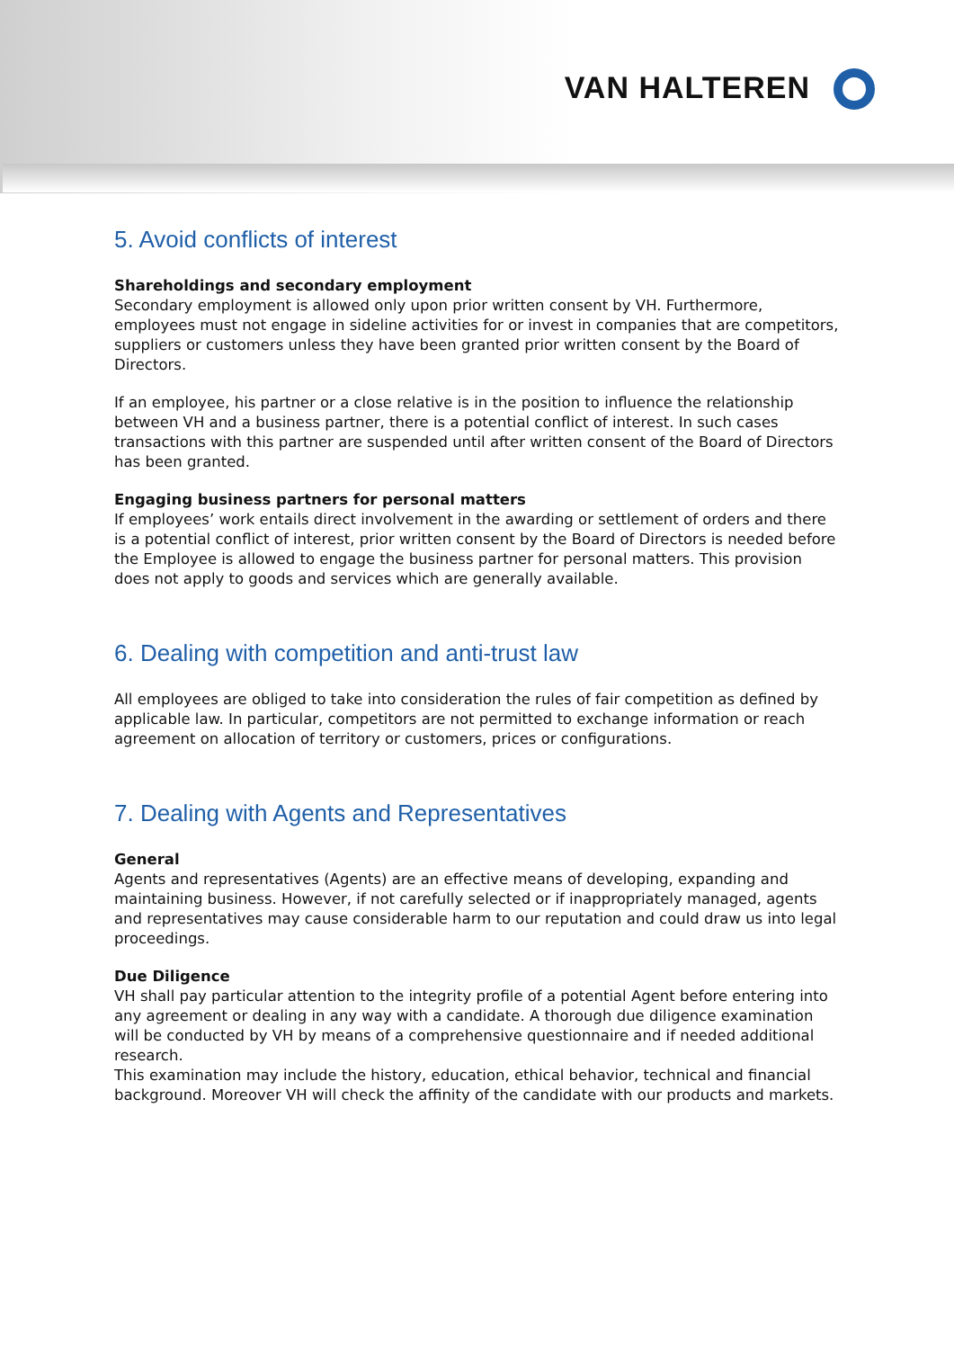VAN HALTEREN
5. Avoid conflicts of interest
Shareholdings and secondary employment
Secondary employment is allowed only upon prior written consent by VH. Furthermore, employees must not engage in sideline activities for or invest in companies that are competitors, suppliers or customers unless they have been granted prior written consent by the Board of Directors.
If an employee, his partner or a close relative is in the position to influence the relationship between VH and a business partner, there is a potential conflict of interest. In such cases transactions with this partner are suspended until after written consent of the Board of Directors has been granted.
Engaging business partners for personal matters
If employees’ work entails direct involvement in the awarding or settlement of orders and there is a potential conflict of interest, prior written consent by the Board of Directors is needed before the Employee is allowed to engage the business partner for personal matters. This provision does not apply to goods and services which are generally available.
6. Dealing with competition and anti-trust law
All employees are obliged to take into consideration the rules of fair competition as defined by applicable law. In particular, competitors are not permitted to exchange information or reach agreement on allocation of territory or customers, prices or configurations.
7. Dealing with Agents and Representatives
General
Agents and representatives (Agents) are an effective means of developing, expanding and maintaining business. However, if not carefully selected or if inappropriately managed, agents and representatives may cause considerable harm to our reputation and could draw us into legal proceedings.
Due Diligence
VH shall pay particular attention to the integrity profile of a potential Agent before entering into any agreement or dealing in any way with a candidate. A thorough due diligence examination will be conducted by VH by means of a comprehensive questionnaire and if needed additional research.
This examination may include the history, education, ethical behavior, technical and financial background. Moreover VH will check the affinity of the candidate with our products and markets.